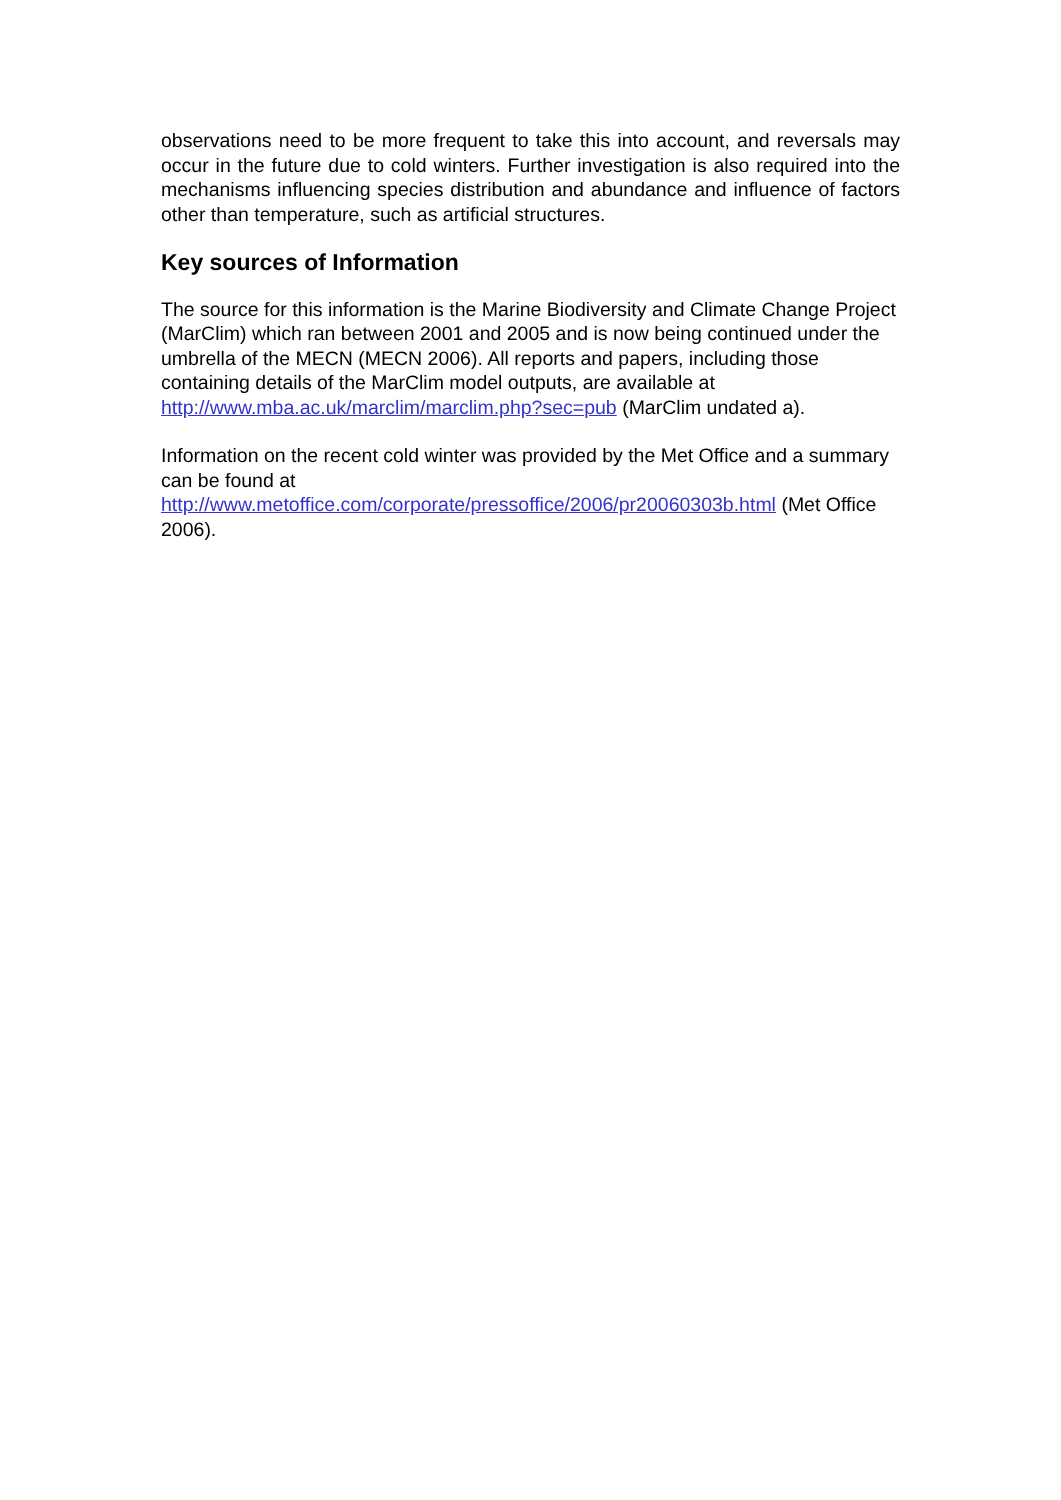observations need to be more frequent to take this into account, and reversals may occur in the future due to cold winters. Further investigation is also required into the mechanisms influencing species distribution and abundance and influence of factors other than temperature, such as artificial structures.
Key sources of Information
The source for this information is the Marine Biodiversity and Climate Change Project (MarClim) which ran between 2001 and 2005 and is now being continued under the umbrella of the MECN (MECN 2006). All reports and papers, including those containing details of the MarClim model outputs, are available at http://www.mba.ac.uk/marclim/marclim.php?sec=pub (MarClim undated a).
Information on the recent cold winter was provided by the Met Office and a summary can be found at
http://www.metoffice.com/corporate/pressoffice/2006/pr20060303b.html (Met Office 2006).